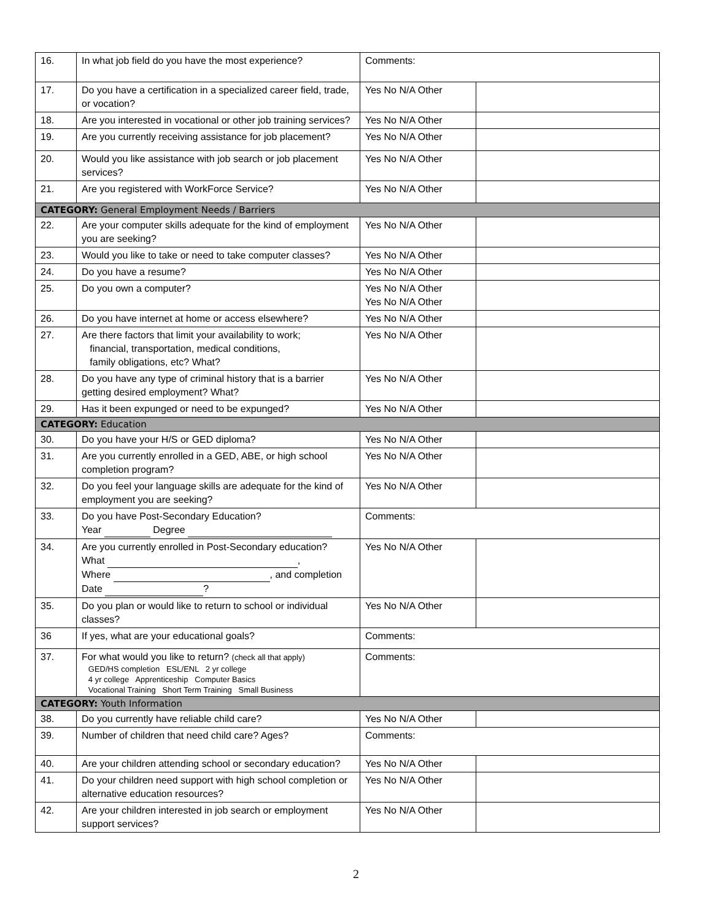| 16. | In what job field do you have the most experience? | Comments: | |
| 17. | Do you have a certification in a specialized career field, trade, or vocation? | Yes No N/A Other | |
| 18. | Are you interested in vocational or other job training services? | Yes No N/A Other | |
| 19. | Are you currently receiving assistance for job placement? | Yes No N/A Other | |
| 20. | Would you like assistance with job search or job placement services? | Yes No N/A Other | |
| 21. | Are you registered with WorkForce Service? | Yes No N/A Other | |
| CATEGORY: General Employment Needs / Barriers | | | |
| 22. | Are your computer skills adequate for the kind of employment you are seeking? | Yes No N/A Other | |
| 23. | Would you like to take or need to take computer classes? | Yes No N/A Other | |
| 24. | Do you have a resume? | Yes No N/A Other | |
| 25. | Do you own a computer? | Yes No N/A Other Yes No N/A Other | |
| 26. | Do you have internet at home or access elsewhere? | Yes No N/A Other | |
| 27. | Are there factors that limit your availability to work; financial, transportation, medical conditions, family obligations, etc? What? | Yes No N/A Other | |
| 28. | Do you have any type of criminal history that is a barrier getting desired employment? What? | Yes No N/A Other | |
| 29. | Has it been expunged or need to be expunged? | Yes No N/A Other | |
| CATEGORY: Education | | | |
| 30. | Do you have your H/S or GED diploma? | Yes No N/A Other | |
| 31. | Are you currently enrolled in a GED, ABE, or high school completion program? | Yes No N/A Other | |
| 32. | Do you feel your language skills are adequate for the kind of employment you are seeking? | Yes No N/A Other | |
| 33. | Do you have Post-Secondary Education? Year Degree | Comments: | |
| 34. | Are you currently enrolled in Post-Secondary education? What , Where , and completion Date ? | Yes No N/A Other | |
| 35. | Do you plan or would like to return to school or individual classes? | Yes No N/A Other | |
| 36 | If yes, what are your educational goals? | Comments: | |
| 37. | For what would you like to return? (check all that apply) GED/HS completion ESL/ENL 2 yr college 4 yr college Apprenticeship Computer Basics Vocational Training Short Term Training Small Business | Comments: | |
| CATEGORY: Youth Information | | | |
| 38. | Do you currently have reliable child care? | Yes No N/A Other | |
| 39. | Number of children that need child care? Ages? | Comments: | |
| 40. | Are your children attending school or secondary education? | Yes No N/A Other | |
| 41. | Do your children need support with high school completion or alternative education resources? | Yes No N/A Other | |
| 42. | Are your children interested in job search or employment support services? | Yes No N/A Other | |
2